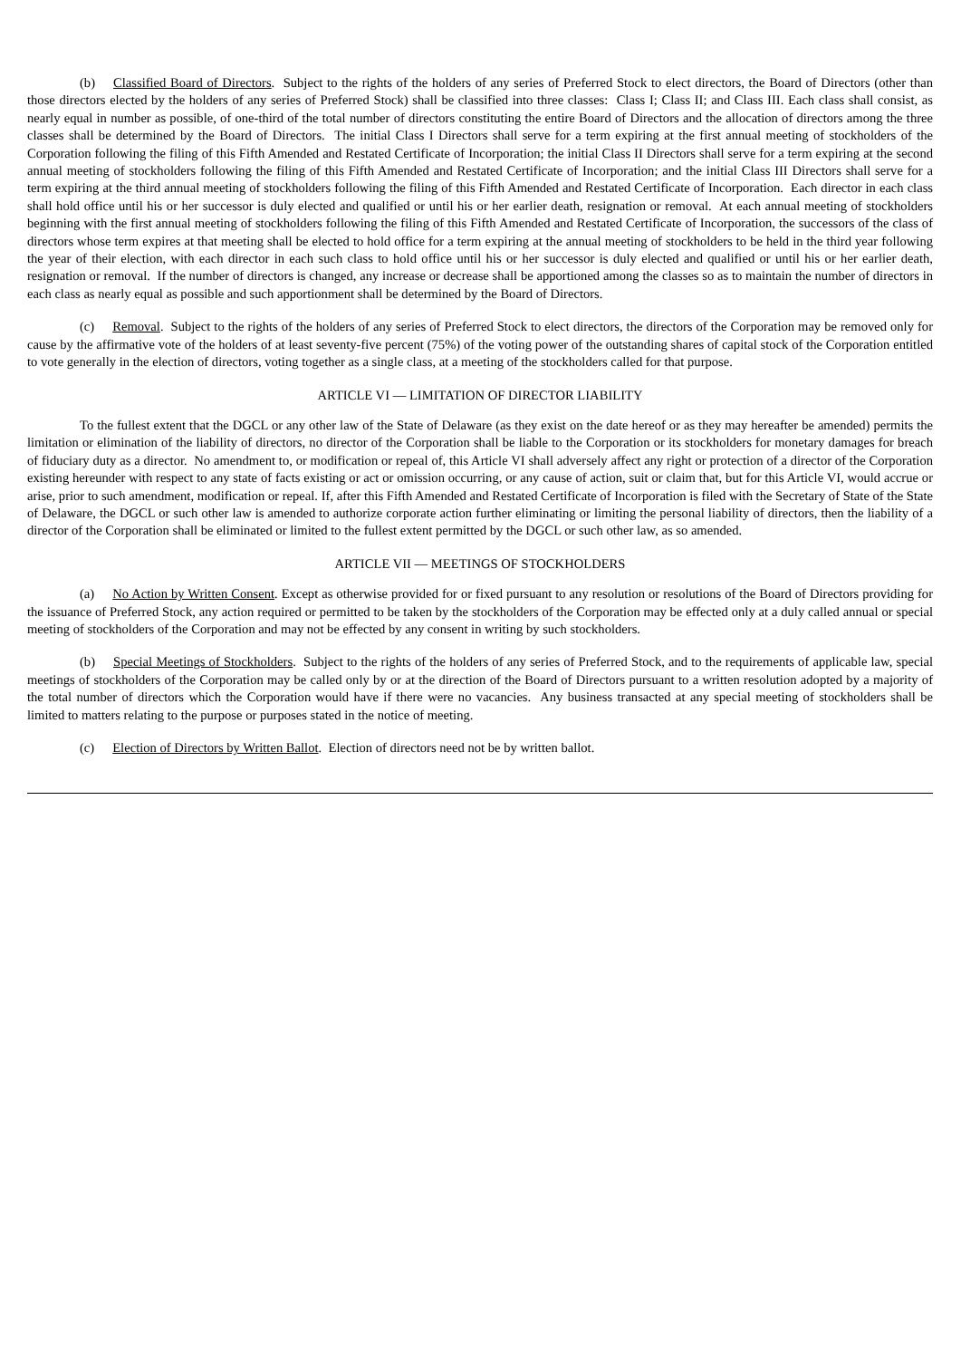(b) Classified Board of Directors. Subject to the rights of the holders of any series of Preferred Stock to elect directors, the Board of Directors (other than those directors elected by the holders of any series of Preferred Stock) shall be classified into three classes: Class I; Class II; and Class III. Each class shall consist, as nearly equal in number as possible, of one-third of the total number of directors constituting the entire Board of Directors and the allocation of directors among the three classes shall be determined by the Board of Directors. The initial Class I Directors shall serve for a term expiring at the first annual meeting of stockholders of the Corporation following the filing of this Fifth Amended and Restated Certificate of Incorporation; the initial Class II Directors shall serve for a term expiring at the second annual meeting of stockholders following the filing of this Fifth Amended and Restated Certificate of Incorporation; and the initial Class III Directors shall serve for a term expiring at the third annual meeting of stockholders following the filing of this Fifth Amended and Restated Certificate of Incorporation. Each director in each class shall hold office until his or her successor is duly elected and qualified or until his or her earlier death, resignation or removal. At each annual meeting of stockholders beginning with the first annual meeting of stockholders following the filing of this Fifth Amended and Restated Certificate of Incorporation, the successors of the class of directors whose term expires at that meeting shall be elected to hold office for a term expiring at the annual meeting of stockholders to be held in the third year following the year of their election, with each director in each such class to hold office until his or her successor is duly elected and qualified or until his or her earlier death, resignation or removal. If the number of directors is changed, any increase or decrease shall be apportioned among the classes so as to maintain the number of directors in each class as nearly equal as possible and such apportionment shall be determined by the Board of Directors.
(c) Removal. Subject to the rights of the holders of any series of Preferred Stock to elect directors, the directors of the Corporation may be removed only for cause by the affirmative vote of the holders of at least seventy-five percent (75%) of the voting power of the outstanding shares of capital stock of the Corporation entitled to vote generally in the election of directors, voting together as a single class, at a meeting of the stockholders called for that purpose.
ARTICLE VI — LIMITATION OF DIRECTOR LIABILITY
To the fullest extent that the DGCL or any other law of the State of Delaware (as they exist on the date hereof or as they may hereafter be amended) permits the limitation or elimination of the liability of directors, no director of the Corporation shall be liable to the Corporation or its stockholders for monetary damages for breach of fiduciary duty as a director. No amendment to, or modification or repeal of, this Article VI shall adversely affect any right or protection of a director of the Corporation existing hereunder with respect to any state of facts existing or act or omission occurring, or any cause of action, suit or claim that, but for this Article VI, would accrue or arise, prior to such amendment, modification or repeal. If, after this Fifth Amended and Restated Certificate of Incorporation is filed with the Secretary of State of the State of Delaware, the DGCL or such other law is amended to authorize corporate action further eliminating or limiting the personal liability of directors, then the liability of a director of the Corporation shall be eliminated or limited to the fullest extent permitted by the DGCL or such other law, as so amended.
ARTICLE VII — MEETINGS OF STOCKHOLDERS
(a) No Action by Written Consent. Except as otherwise provided for or fixed pursuant to any resolution or resolutions of the Board of Directors providing for the issuance of Preferred Stock, any action required or permitted to be taken by the stockholders of the Corporation may be effected only at a duly called annual or special meeting of stockholders of the Corporation and may not be effected by any consent in writing by such stockholders.
(b) Special Meetings of Stockholders. Subject to the rights of the holders of any series of Preferred Stock, and to the requirements of applicable law, special meetings of stockholders of the Corporation may be called only by or at the direction of the Board of Directors pursuant to a written resolution adopted by a majority of the total number of directors which the Corporation would have if there were no vacancies. Any business transacted at any special meeting of stockholders shall be limited to matters relating to the purpose or purposes stated in the notice of meeting.
(c) Election of Directors by Written Ballot. Election of directors need not be by written ballot.